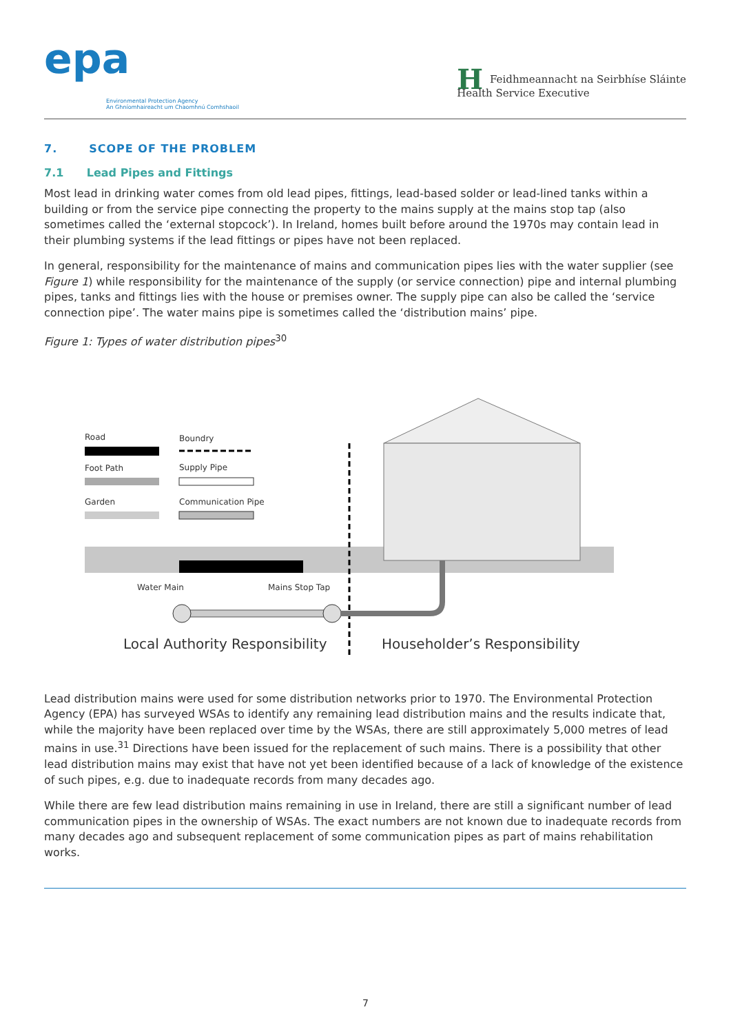epa
Environmental Protection Agency
An Ghníomhaireacht um Chaomhnú Comhshaoil
HFeidhmeannacht na Seirbhíse Sláinte
Health Service Executive
7. SCOPE OF THE PROBLEM
7.1 Lead Pipes and Fittings
Most lead in drinking water comes from old lead pipes, fittings, lead-based solder or lead-lined tanks within a building or from the service pipe connecting the property to the mains supply at the mains stop tap (also sometimes called the ‘external stopcock’). In Ireland, homes built before around the 1970s may contain lead in their plumbing systems if the lead fittings or pipes have not been replaced.
In general, responsibility for the maintenance of mains and communication pipes lies with the water supplier (see Figure 1) while responsibility for the maintenance of the supply (or service connection) pipe and internal plumbing pipes, tanks and fittings lies with the house or premises owner. The supply pipe can also be called the ‘service connection pipe’. The water mains pipe is sometimes called the ‘distribution mains’ pipe.
Figure 1: Types of water distribution pipes<sup>30</sup>
Road Boundry
Foot Path Supply Pipe
Garden Communication Pipe
Water Main Mains Stop Tap
Local Authority Responsibility Householder’s Responsibility
Lead distribution mains were used for some distribution networks prior to 1970. The Environmental Protection Agency (EPA) has surveyed WSAs to identify any remaining lead distribution mains and the results indicate that, while the majority have been replaced over time by the WSAs, there are still approximately 5,000 metres of lead mains in use.<sup>31</sup> Directions have been issued for the replacement of such mains. There is a possibility that other lead distribution mains may exist that have not yet been identified because of a lack of knowledge of the existence of such pipes, e.g. due to inadequate records from many decades ago.
While there are few lead distribution mains remaining in use in Ireland, there are still a significant number of lead communication pipes in the ownership of WSAs. The exact numbers are not known due to inadequate records from many decades ago and subsequent replacement of some communication pipes as part of mains rehabilitation works.
7